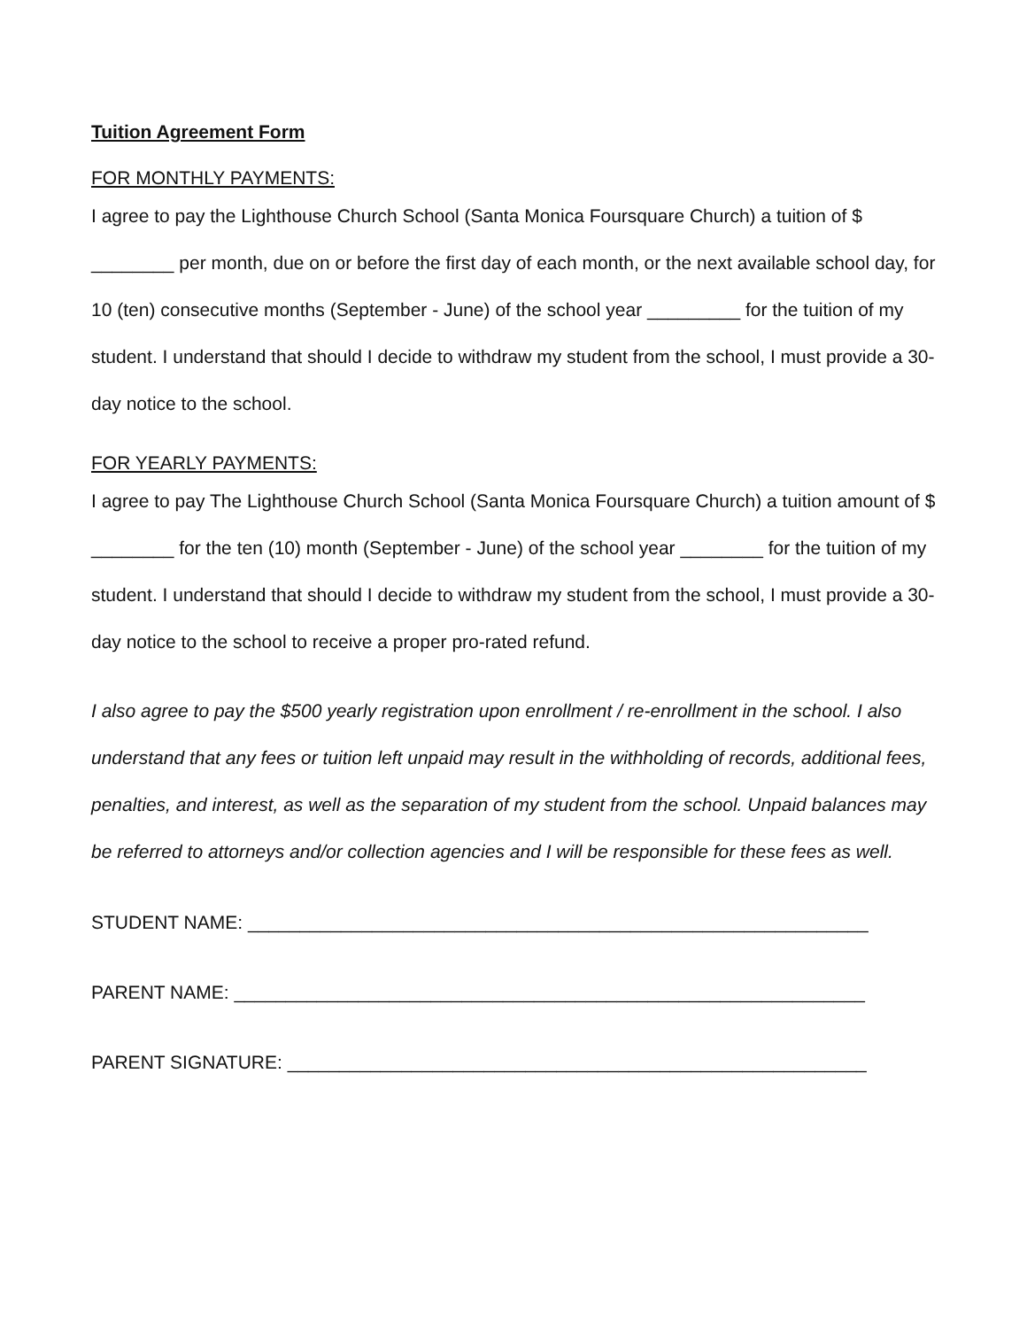Tuition Agreement Form
FOR MONTHLY PAYMENTS:
I agree to pay the Lighthouse Church School (Santa Monica Foursquare Church) a tuition of $ ________ per month, due on or before the first day of each month, or the next available school day, for 10 (ten) consecutive months (September - June) of the school year _________ for the tuition of my student. I understand that should I decide to withdraw my student from the school, I must provide a 30-day notice to the school.
FOR YEARLY PAYMENTS:
I agree to pay The Lighthouse Church School (Santa Monica Foursquare Church) a tuition amount of $ ________ for the ten (10) month (September - June) of the school year ________ for the tuition of my student. I understand that should I decide to withdraw my student from the school, I must provide a 30-day notice to the school to receive a proper pro-rated refund.
I also agree to pay the $500 yearly registration upon enrollment / re-enrollment in the school. I also understand that any fees or tuition left unpaid may result in the withholding of records, additional fees, penalties, and interest, as well as the separation of my student from the school. Unpaid balances may be referred to attorneys and/or collection agencies and I will be responsible for these fees as well.
STUDENT NAME: ____________________________________________________________
PARENT NAME: _____________________________________________________________
PARENT SIGNATURE: ________________________________________________________